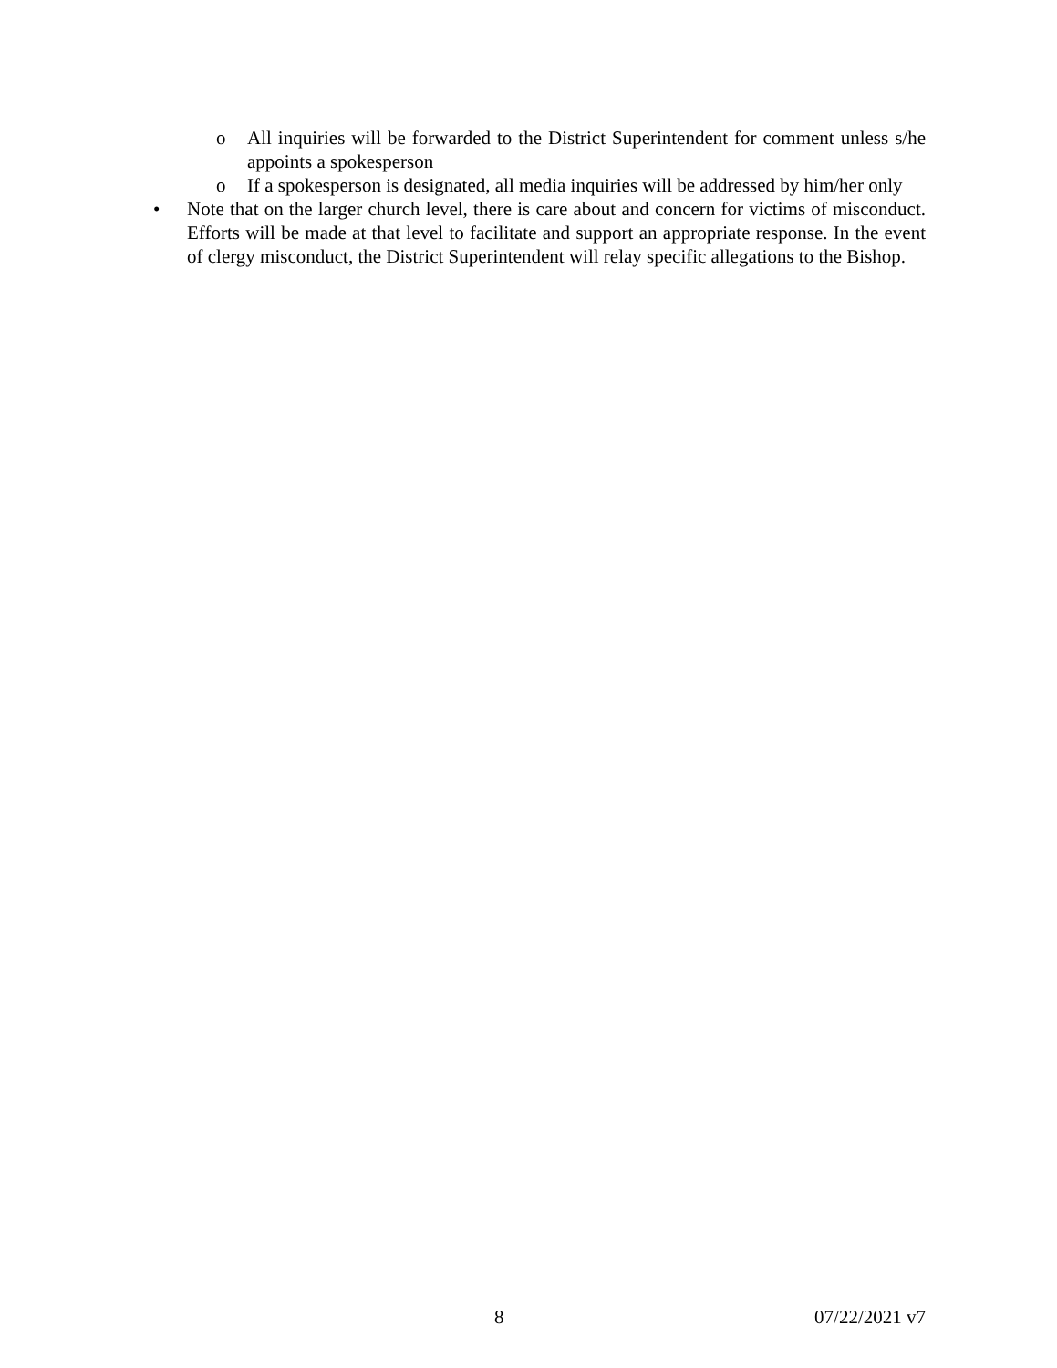o All inquiries will be forwarded to the District Superintendent for comment unless s/he appoints a spokesperson
o If a spokesperson is designated, all media inquiries will be addressed by him/her only
• Note that on the larger church level, there is care about and concern for victims of misconduct. Efforts will be made at that level to facilitate and support an appropriate response. In the event of clergy misconduct, the District Superintendent will relay specific allegations to the Bishop.
8 07/22/2021 v7